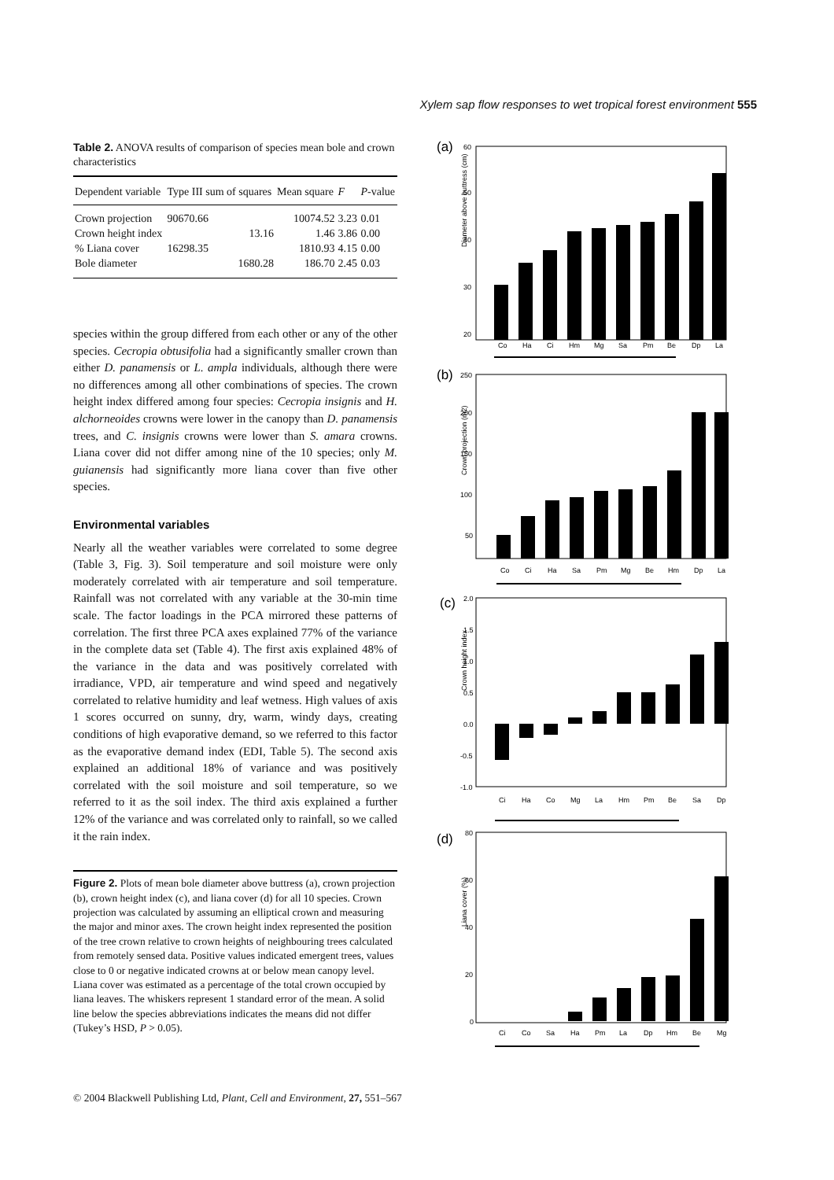Xylem sap flow responses to wet tropical forest environment 555
Table 2. ANOVA results of comparison of species mean bole and crown characteristics
| Dependent variable | Type III sum of squares | Mean square | F | P -value |
| --- | --- | --- | --- | --- |
| Crown projection | 90670.66 | 10074.52 | 3.23 | 0.01 |
| Crown height index | 13.16 | 1.46 | 3.86 | 0.00 |
| % Liana cover | 16298.35 | 1810.93 | 4.15 | 0.00 |
| Bole diameter | 1680.28 | 186.70 | 2.45 | 0.03 |
species within the group differed from each other or any of the other species. Cecropia obtusifolia had a significantly smaller crown than either D. panamensis or L. ampla individuals, although there were no differences among all other combinations of species. The crown height index differed among four species: Cecropia insignis and H. alchorneoides crowns were lower in the canopy than D. panamensis trees, and C. insignis crowns were lower than S. amara crowns. Liana cover did not differ among nine of the 10 species; only M. guianensis had significantly more liana cover than five other species.
Environmental variables
Nearly all the weather variables were correlated to some degree (Table 3, Fig. 3). Soil temperature and soil moisture were only moderately correlated with air temperature and soil temperature. Rainfall was not correlated with any variable at the 30-min time scale. The factor loadings in the PCA mirrored these patterns of correlation. The first three PCA axes explained 77% of the variance in the complete data set (Table 4). The first axis explained 48% of the variance in the data and was positively correlated with irradiance, VPD, air temperature and wind speed and negatively correlated to relative humidity and leaf wetness. High values of axis 1 scores occurred on sunny, dry, warm, windy days, creating conditions of high evaporative demand, so we referred to this factor as the evaporative demand index (EDI, Table 5). The second axis explained an additional 18% of variance and was positively correlated with the soil moisture and soil temperature, so we referred to it as the soil index. The third axis explained a further 12% of the variance and was correlated only to rainfall, so we called it the rain index.
Figure 2. Plots of mean bole diameter above buttress (a), crown projection (b), crown height index (c), and liana cover (d) for all 10 species. Crown projection was calculated by assuming an elliptical crown and measuring the major and minor axes. The crown height index represented the position of the tree crown relative to crown heights of neighbouring trees calculated from remotely sensed data. Positive values indicated emergent trees, values close to 0 or negative indicated crowns at or below mean canopy level. Liana cover was estimated as a percentage of the total crown occupied by liana leaves. The whiskers represent 1 standard error of the mean. A solid line below the species abbreviations indicates the means did not differ (Tukey’s HSD, P > 0.05).
(a)
(b)
(c)
(d)
Diameter above buttress (cm)
Crown projection (m2)
Crown height index
Liana cover (%)
Co
Ha
Ci
Hm
Mg
Sa
Pm
Be
Dp
La
Co
Ci
Ha
Sa
Pm
Mg
Be
Hm
Dp
La
Ci
Ha
Co
Mg
La
Hm
Pm
Be
Sa
Dp
Ci
Co
Sa
Ha
Pm
La
Dp
Hm
Be
Mg
60
50
40
30
20
250
200
150
100
50
2.0
1.5
1.0
0.5
0.0
-0.5
-1.0
80
60
40
20
0
© 2004 Blackwell Publishing Ltd, Plant, Cell and Environment, 27, 551–567